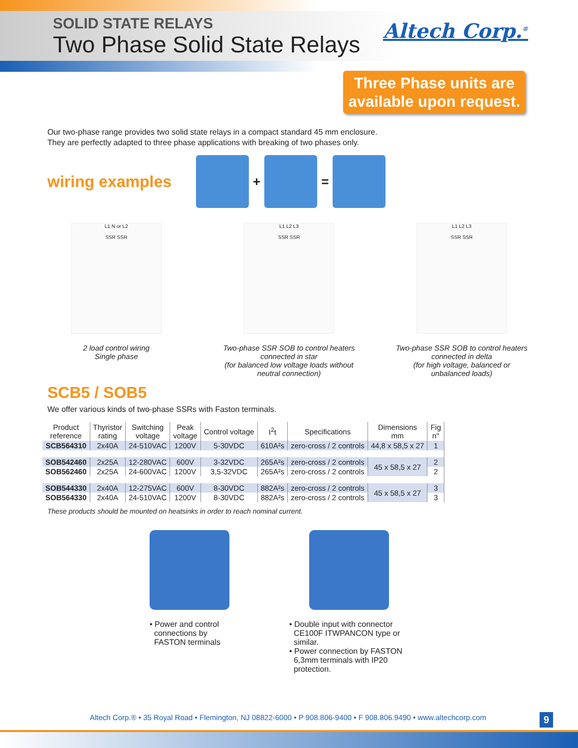SOLID STATE RELAYS
Two Phase Solid State Relays
Altech Corp.<sup>®</sup>
Three Phase units are
available upon request.
Our two-phase range provides two solid state relays in a compact standard 45 mm enclosure.
They are perfectly adapted to three phase applications with breaking of two phases only.
wiring examples
+ =
L1 N or L2
SSR SSR
2 load control wiring
Single phase
L1 L2 L3
SSR SSR
Two-phase SSR SOB to control heaters
connected in star
(for balanced low voltage loads without
neutral connection)
L1 L2 L3
SSR SSR
Two-phase SSR SOB to control heaters
connected in delta
(for high voltage, balanced or
unbalanced loads)
SCB5 / SOB5
We offer various kinds of two-phase SSRs with Faston terminals.
| Product reference | Thyristor rating | Switching voltage | Peak voltage | Control voltage | I<sup>2</sup>t | Specifications | Dimensions mm | Fig n° |
| --- | --- | --- | --- | --- | --- | --- | --- | --- |
| SCB564310 | 2x40A | 24-510VAC | 1200V | 5-30VDC | 610A²s | zero-cross / 2 controls | 44,8 x 58,5 x 27 | 1 |
| SOB542460 | 2x25A | 12-280VAC | 600V | 3-32VDC | 265A²s | zero-cross / 2 controls | 45 x 58,5 x 27 | 2 |
| SOB562460 | 2x25A | 24-600VAC | 1200V | 3,5-32VDC | 265A²s | zero-cross / 2 controls | | 2 |
| SOB544330 | 2x40A | 12-275VAC | 600V | 8-30VDC | 882A²s | zero-cross / 2 controls | 45 x 58,5 x 27 | 3 |
| SOB564330 | 2x40A | 24-510VAC | 1200V | 8-30VDC | 882A²s | zero-cross / 2 controls | | 3 |
These products should be mounted on heatsinks in order to reach nominal current.
• Power and control
connections by
FASTON terminals
• Double input with connector
CE100F ITWPANCON type or
similar.
• Power connection by FASTON
6,3mm terminals with IP20
protection.
Altech Corp.® • 35 Royal Road • Flemington, NJ 08822-6000 • P 908.806-9400 • F 908.806.9490 • www.altechcorp.com
9